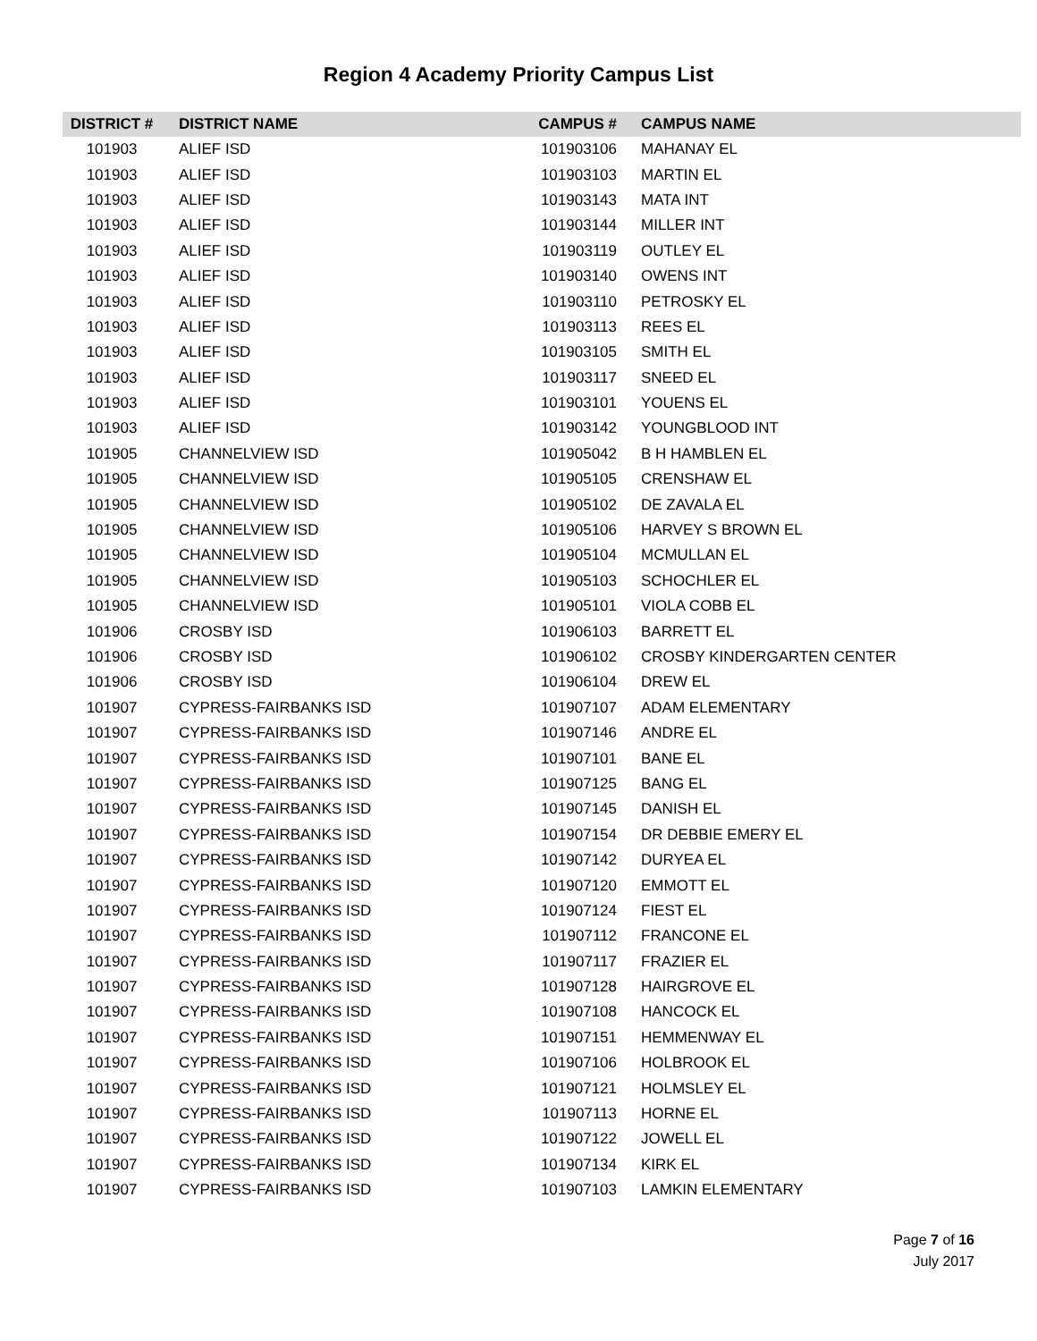Region 4 Academy Priority Campus List
| DISTRICT # | DISTRICT NAME | CAMPUS # | CAMPUS NAME |
| --- | --- | --- | --- |
| 101903 | ALIEF ISD | 101903106 | MAHANAY EL |
| 101903 | ALIEF ISD | 101903103 | MARTIN EL |
| 101903 | ALIEF ISD | 101903143 | MATA INT |
| 101903 | ALIEF ISD | 101903144 | MILLER INT |
| 101903 | ALIEF ISD | 101903119 | OUTLEY EL |
| 101903 | ALIEF ISD | 101903140 | OWENS INT |
| 101903 | ALIEF ISD | 101903110 | PETROSKY EL |
| 101903 | ALIEF ISD | 101903113 | REES EL |
| 101903 | ALIEF ISD | 101903105 | SMITH EL |
| 101903 | ALIEF ISD | 101903117 | SNEED EL |
| 101903 | ALIEF ISD | 101903101 | YOUENS EL |
| 101903 | ALIEF ISD | 101903142 | YOUNGBLOOD INT |
| 101905 | CHANNELVIEW ISD | 101905042 | B H HAMBLEN EL |
| 101905 | CHANNELVIEW ISD | 101905105 | CRENSHAW EL |
| 101905 | CHANNELVIEW ISD | 101905102 | DE ZAVALA EL |
| 101905 | CHANNELVIEW ISD | 101905106 | HARVEY S BROWN EL |
| 101905 | CHANNELVIEW ISD | 101905104 | MCMULLAN EL |
| 101905 | CHANNELVIEW ISD | 101905103 | SCHOCHLER EL |
| 101905 | CHANNELVIEW ISD | 101905101 | VIOLA COBB EL |
| 101906 | CROSBY ISD | 101906103 | BARRETT EL |
| 101906 | CROSBY ISD | 101906102 | CROSBY KINDERGARTEN CENTER |
| 101906 | CROSBY ISD | 101906104 | DREW EL |
| 101907 | CYPRESS-FAIRBANKS ISD | 101907107 | ADAM ELEMENTARY |
| 101907 | CYPRESS-FAIRBANKS ISD | 101907146 | ANDRE EL |
| 101907 | CYPRESS-FAIRBANKS ISD | 101907101 | BANE EL |
| 101907 | CYPRESS-FAIRBANKS ISD | 101907125 | BANG EL |
| 101907 | CYPRESS-FAIRBANKS ISD | 101907145 | DANISH EL |
| 101907 | CYPRESS-FAIRBANKS ISD | 101907154 | DR DEBBIE EMERY EL |
| 101907 | CYPRESS-FAIRBANKS ISD | 101907142 | DURYEA EL |
| 101907 | CYPRESS-FAIRBANKS ISD | 101907120 | EMMOTT EL |
| 101907 | CYPRESS-FAIRBANKS ISD | 101907124 | FIEST EL |
| 101907 | CYPRESS-FAIRBANKS ISD | 101907112 | FRANCONE EL |
| 101907 | CYPRESS-FAIRBANKS ISD | 101907117 | FRAZIER EL |
| 101907 | CYPRESS-FAIRBANKS ISD | 101907128 | HAIRGROVE EL |
| 101907 | CYPRESS-FAIRBANKS ISD | 101907108 | HANCOCK EL |
| 101907 | CYPRESS-FAIRBANKS ISD | 101907151 | HEMMENWAY EL |
| 101907 | CYPRESS-FAIRBANKS ISD | 101907106 | HOLBROOK EL |
| 101907 | CYPRESS-FAIRBANKS ISD | 101907121 | HOLMSLEY EL |
| 101907 | CYPRESS-FAIRBANKS ISD | 101907113 | HORNE EL |
| 101907 | CYPRESS-FAIRBANKS ISD | 101907122 | JOWELL EL |
| 101907 | CYPRESS-FAIRBANKS ISD | 101907134 | KIRK EL |
| 101907 | CYPRESS-FAIRBANKS ISD | 101907103 | LAMKIN ELEMENTARY |
Page 7 of 16
July 2017